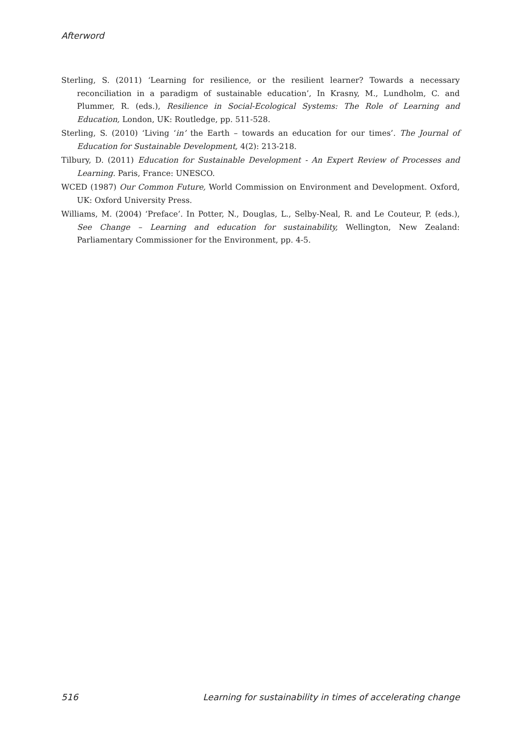Afterword
Sterling, S. (2011) ‘Learning for resilience, or the resilient learner? Towards a necessary reconciliation in a paradigm of sustainable education’, In Krasny, M., Lundholm, C. and Plummer, R. (eds.), Resilience in Social-Ecological Systems: The Role of Learning and Education, London, UK: Routledge, pp. 511-528.
Sterling, S. (2010) ‘Living ‘in’ the Earth – towards an education for our times’. The Journal of Education for Sustainable Development, 4(2): 213-218.
Tilbury, D. (2011) Education for Sustainable Development - An Expert Review of Processes and Learning. Paris, France: UNESCO.
WCED (1987) Our Common Future, World Commission on Environment and Development. Oxford, UK: Oxford University Press.
Williams, M. (2004) ‘Preface’. In Potter, N., Douglas, L., Selby-Neal, R. and Le Couteur, P. (eds.), See Change – Learning and education for sustainability, Wellington, New Zealand: Parliamentary Commissioner for the Environment, pp. 4-5.
516 Learning for sustainability in times of accelerating change